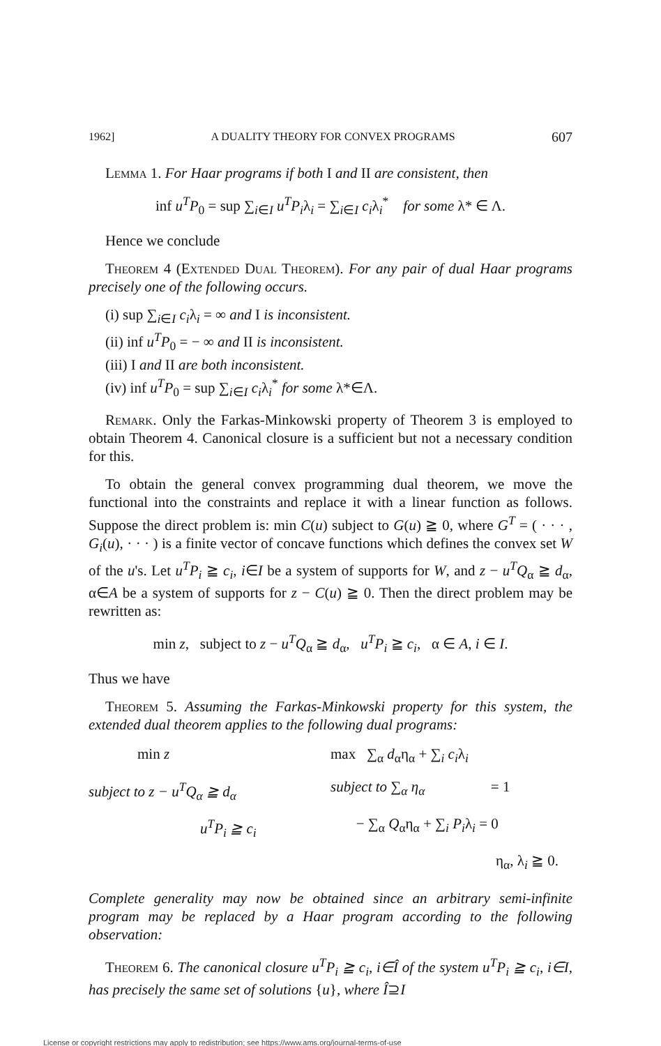1962] A DUALITY THEORY FOR CONVEX PROGRAMS 607
Lemma 1. For Haar programs if both I and II are consistent, then
inf u<sup>T</sup>P<sub>0</sub> = sup ∑<sub>i∈I</sub> u<sup>T</sup>P<sub>i</sub>λ<sub>i</sub> = ∑<sub>i∈I</sub> c<sub>i</sub>λ<sub>i</sub><sup>*</sup> for some λ* ∈ Λ.
Hence we conclude
Theorem 4 (Extended Dual Theorem). For any pair of dual Haar programs precisely one of the following occurs.
(i) sup ∑<sub>i∈I</sub> c<sub>i</sub>λ<sub>i</sub> = ∞ and I is inconsistent.
(ii) inf u<sup>T</sup>P<sub>0</sub> = − ∞ and II is inconsistent.
(iii) I and II are both inconsistent.
(iv) inf u<sup>T</sup>P<sub>0</sub> = sup ∑<sub>i∈I</sub> c<sub>i</sub>λ<sub>i</sub><sup>*</sup> for some λ*∈Λ.
Remark. Only the Farkas-Minkowski property of Theorem 3 is employed to obtain Theorem 4. Canonical closure is a sufficient but not a necessary condition for this.
To obtain the general convex programming dual theorem, we move the functional into the constraints and replace it with a linear function as follows. Suppose the direct problem is: min C(u) subject to G(u) ≧ 0, where G<sup>T</sup> = ( · · · , G<sub>i</sub>(u), · · · ) is a finite vector of concave functions which defines the convex set W of the u's. Let u<sup>T</sup>P<sub>i</sub> ≧ c<sub>i</sub>, i∈I be a system of supports for W, and z − u<sup>T</sup>Q<sub>α</sub> ≧ d<sub>α</sub>, α∈A be a system of supports for z − C(u) ≧ 0. Then the direct problem may be rewritten as:
min z, subject to z − u<sup>T</sup>Q<sub>α</sub> ≧ d<sub>α</sub>, u<sup>T</sup>P<sub>i</sub> ≧ c<sub>i</sub>, α ∈ A, i ∈ I.
Thus we have
Theorem 5. Assuming the Farkas-Minkowski property for this system, the extended dual theorem applies to the following dual programs:
min z
max ∑<sub>α</sub> d<sub>α</sub>η<sub>α</sub> + ∑<sub>i</sub> c<sub>i</sub>λ<sub>i</sub>
subject to z − u<sup>T</sup>Q<sub>α</sub> ≧ d<sub>α</sub>
subject to ∑<sub>α</sub> η<sub>α</sub> = 1
u<sup>T</sup>P<sub>i</sub> ≧ c<sub>i</sub>
− ∑<sub>α</sub> Q<sub>α</sub>η<sub>α</sub> + ∑<sub>i</sub> P<sub>i</sub>λ<sub>i</sub> = 0
η<sub>α</sub>, λ<sub>i</sub> ≧ 0.
Complete generality may now be obtained since an arbitrary semi-infinite program may be replaced by a Haar program according to the following observation:
Theorem 6. The canonical closure u<sup>T</sup>P<sub>i</sub> ≧ c<sub>i</sub>, i∈Î of the system u<sup>T</sup>P<sub>i</sub> ≧ c<sub>i</sub>, i∈I, has precisely the same set of solutions {u}, where Î⊇I
License or copyright restrictions may apply to redistribution; see https://www.ams.org/journal-terms-of-use